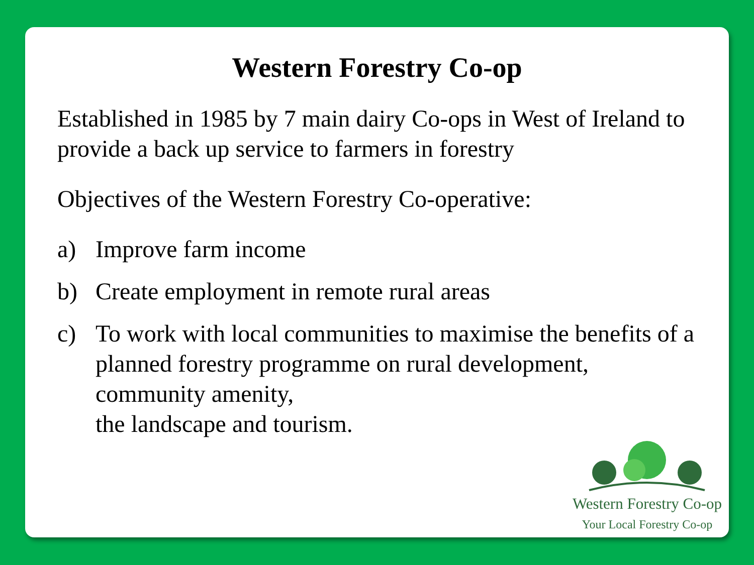Western Forestry Co-op
Established in 1985 by 7 main dairy Co-ops in West of Ireland to provide a back up service to farmers in forestry
Objectives of the Western Forestry Co-operative:
a) Improve farm income
b) Create employment in remote rural areas
c) To work with local communities to maximise the benefits of a planned forestry programme on rural development, community amenity,
the landscape and tourism.
Western Forestry Co-op
Your Local Forestry Co-op